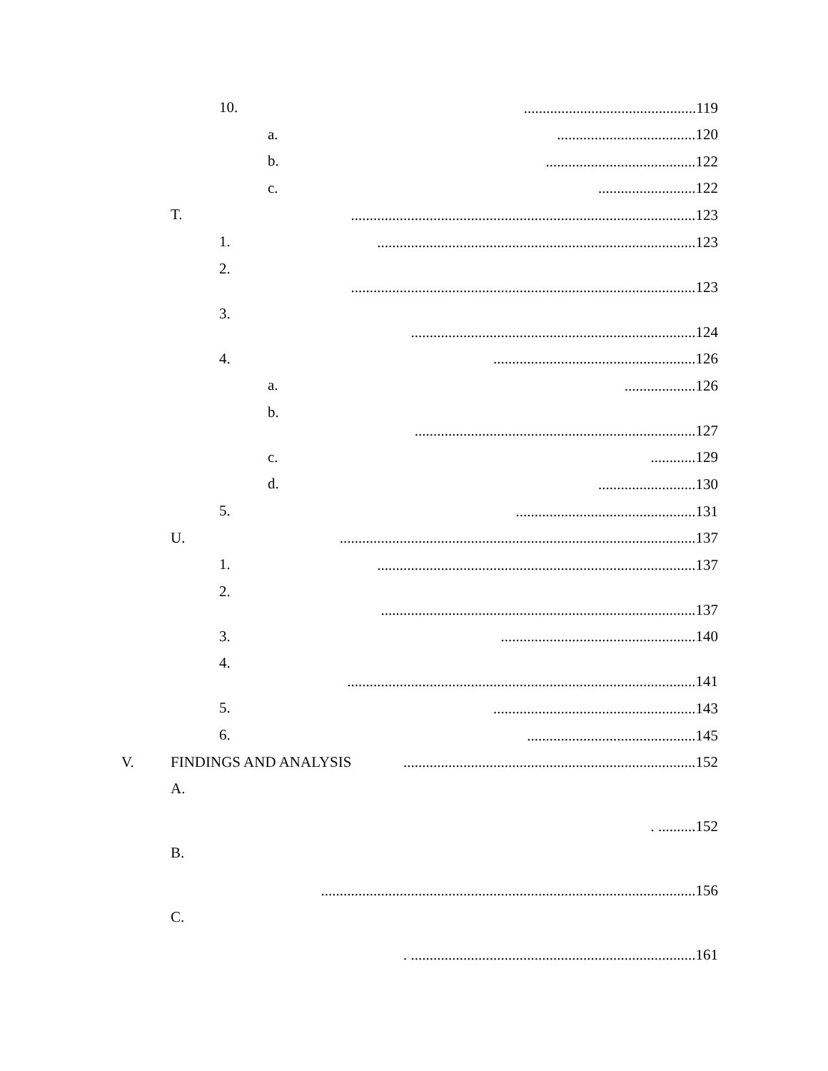10. ..............................................119
a. .....................................120
b. ........................................122
c. ..........................122
T. ............................................................................................123
1. .....................................................................................123
2.
............................................................................................123
3.
............................................................................124
4. ......................................................126
a. ...................126
b.
...........................................................................127
c. ............129
d. ..........................130
5. ................................................131
U. ...............................................................................................137
1. .....................................................................................137
2.
....................................................................................137
3. ....................................................140
4.
.............................................................................................141
5. ......................................................143
6. .............................................145
V. FINDINGS AND ANALYSIS ..............................................................................152
A.
. ..........152
B.
....................................................................................................156
C.
. ............................................................................161